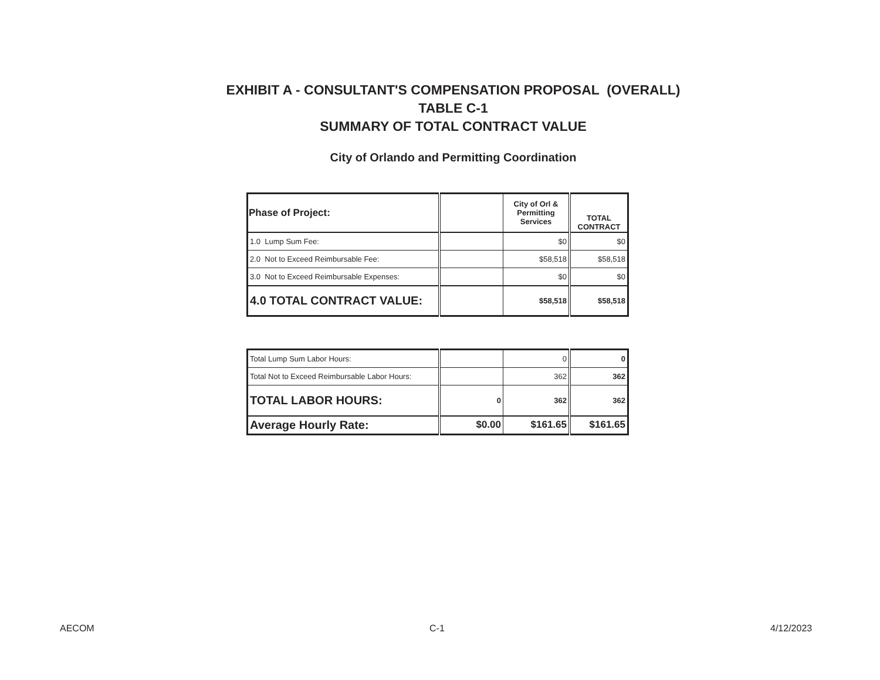EXHIBIT A - CONSULTANT'S COMPENSATION PROPOSAL (OVERALL)
TABLE C-1
SUMMARY OF TOTAL CONTRACT VALUE
City of Orlando and Permitting Coordination
| Phase of Project: | | City of Orl & Permitting Services | TOTAL CONTRACT |
| --- | --- | --- | --- |
| 1.0 Lump Sum Fee: | | $0 | $0 |
| 2.0 Not to Exceed Reimbursable Fee: | | $58,518 | $58,518 |
| 3.0 Not to Exceed Reimbursable Expenses: | | $0 | $0 |
| 4.0 TOTAL CONTRACT VALUE: | | $58,518 | $58,518 |
| Total Lump Sum Labor Hours: | | 0 | 0 |
| Total Not to Exceed Reimbursable Labor Hours: | | 362 | 362 |
| TOTAL LABOR HOURS: | 0 | 362 | 362 |
| Average Hourly Rate: | $0.00 | $161.65 | $161.65 |
AECOM C-1 4/12/2023